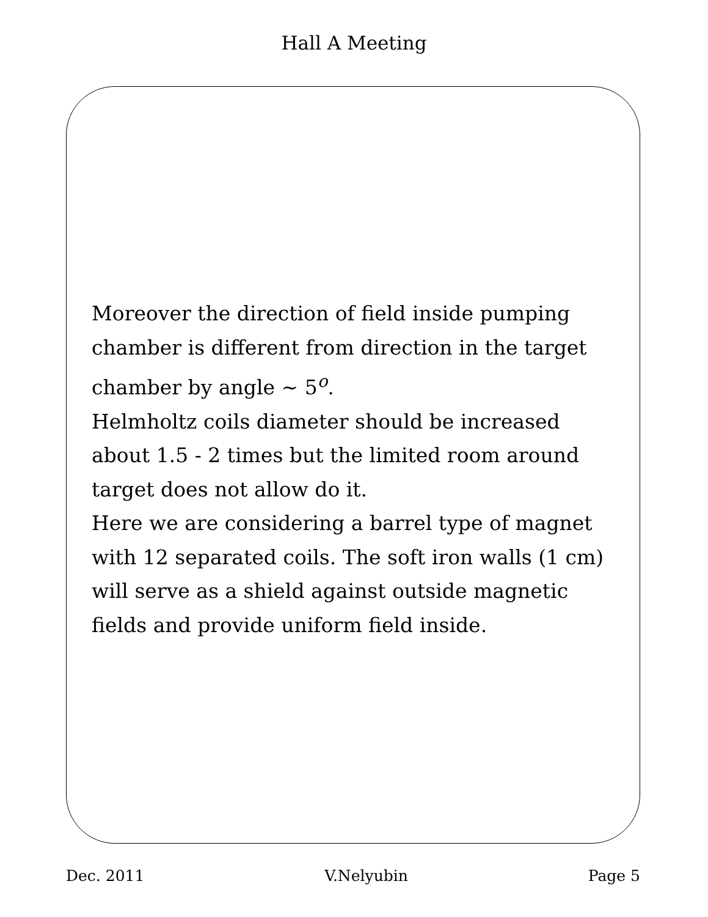Hall A Meeting
Moreover the direction of field inside pumping chamber is different from direction in the target chamber by angle ∼ 5<sup>o</sup>.
Helmholtz coils diameter should be increased about 1.5 - 2 times but the limited room around target does not allow do it.
Here we are considering a barrel type of magnet with 12 separated coils. The soft iron walls (1 cm) will serve as a shield against outside magnetic fields and provide uniform field inside.
Dec. 2011 V.Nelyubin Page 5